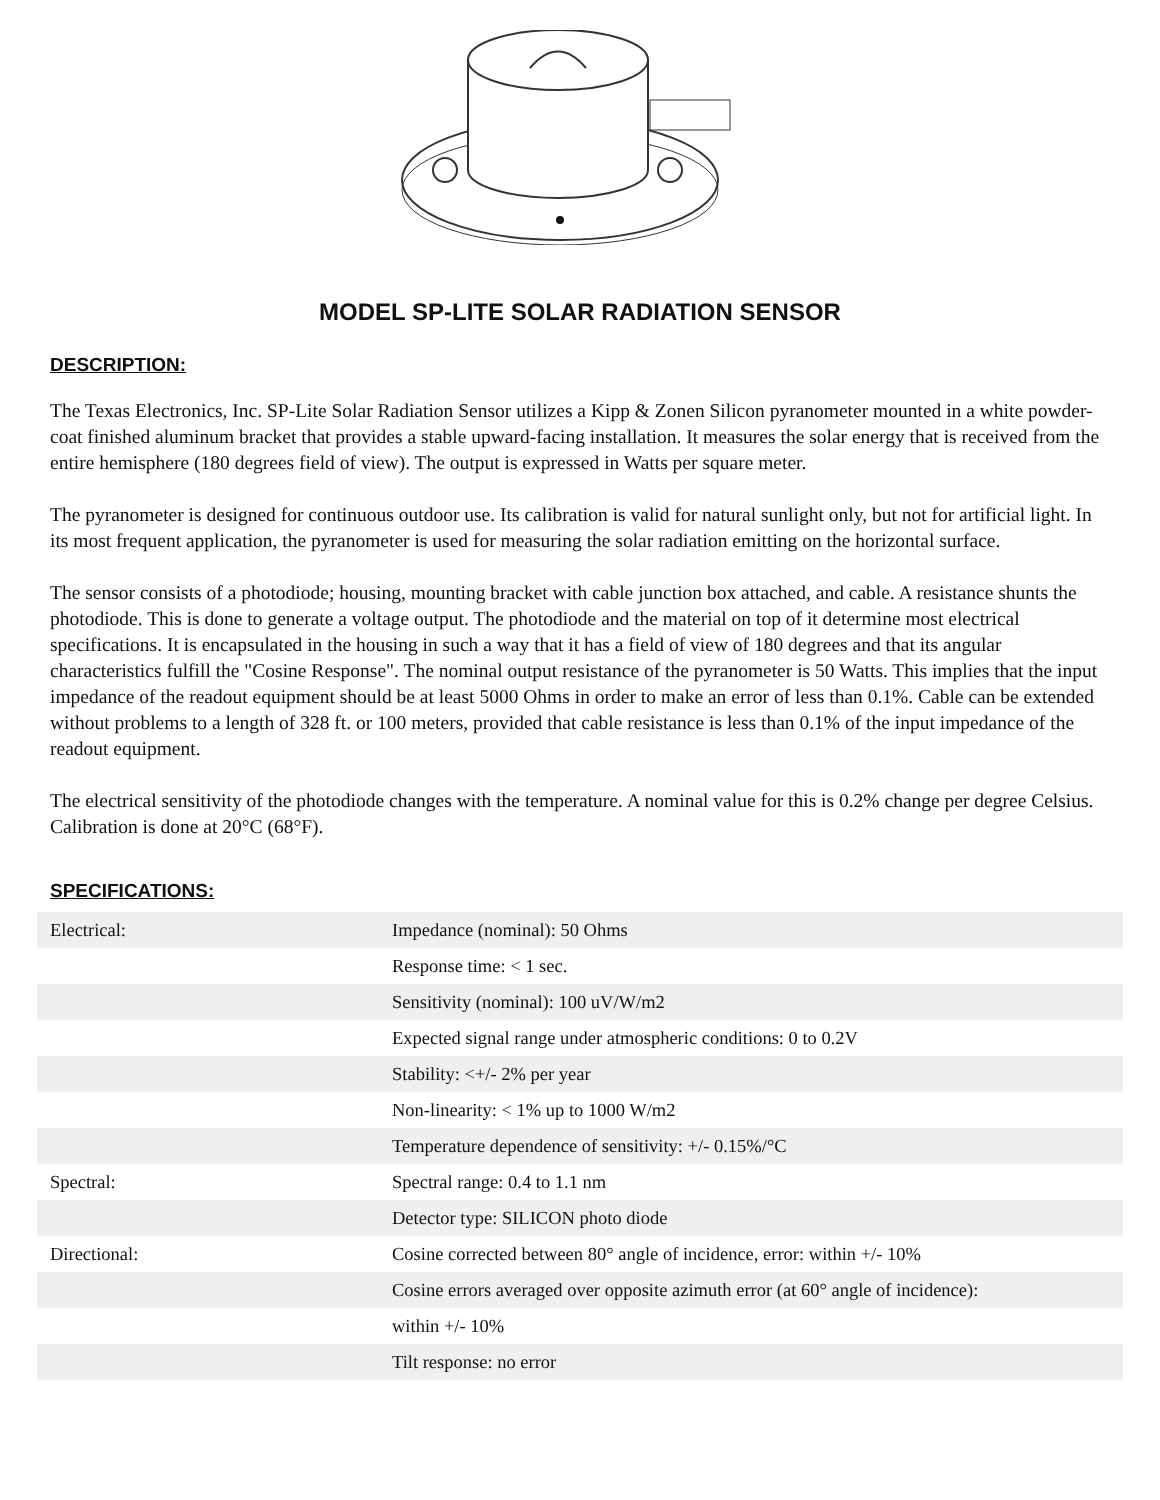MODEL SP-LITE SOLAR RADIATION SENSOR
DESCRIPTION:
The Texas Electronics, Inc. SP-Lite Solar Radiation Sensor utilizes a Kipp & Zonen Silicon pyranometer mounted in a white powder-coat finished aluminum bracket that provides a stable upward-facing installation. It measures the solar energy that is received from the entire hemisphere (180 degrees field of view). The output is expressed in Watts per square meter.
The pyranometer is designed for continuous outdoor use. Its calibration is valid for natural sunlight only, but not for artificial light. In its most frequent application, the pyranometer is used for measuring the solar radiation emitting on the horizontal surface.
The sensor consists of a photodiode; housing, mounting bracket with cable junction box attached, and cable. A resistance shunts the photodiode. This is done to generate a voltage output. The photodiode and the material on top of it determine most electrical specifications. It is encapsulated in the housing in such a way that it has a field of view of 180 degrees and that its angular characteristics fulfill the "Cosine Response". The nominal output resistance of the pyranometer is 50 Watts. This implies that the input impedance of the readout equipment should be at least 5000 Ohms in order to make an error of less than 0.1%. Cable can be extended without problems to a length of 328 ft. or 100 meters, provided that cable resistance is less than 0.1% of the input impedance of the readout equipment.
The electrical sensitivity of the photodiode changes with the temperature. A nominal value for this is 0.2% change per degree Celsius. Calibration is done at 20°C (68°F).
SPECIFICATIONS:
| Electrical: | Impedance (nominal): 50 Ohms |
| | Response time: < 1 sec. |
| | Sensitivity (nominal): 100 uV/W/m2 |
| | Expected signal range under atmospheric conditions: 0 to 0.2V |
| | Stability: <+/- 2% per year |
| | Non-linearity: < 1% up to 1000 W/m2 |
| | Temperature dependence of sensitivity: +/- 0.15%/°C |
| Spectral: | Spectral range: 0.4 to 1.1 nm |
| | Detector type: SILICON photo diode |
| Directional: | Cosine corrected between 80° angle of incidence, error: within +/- 10% |
| | Cosine errors averaged over opposite azimuth error (at 60° angle of incidence): |
| | within +/- 10% |
| | Tilt response: no error |